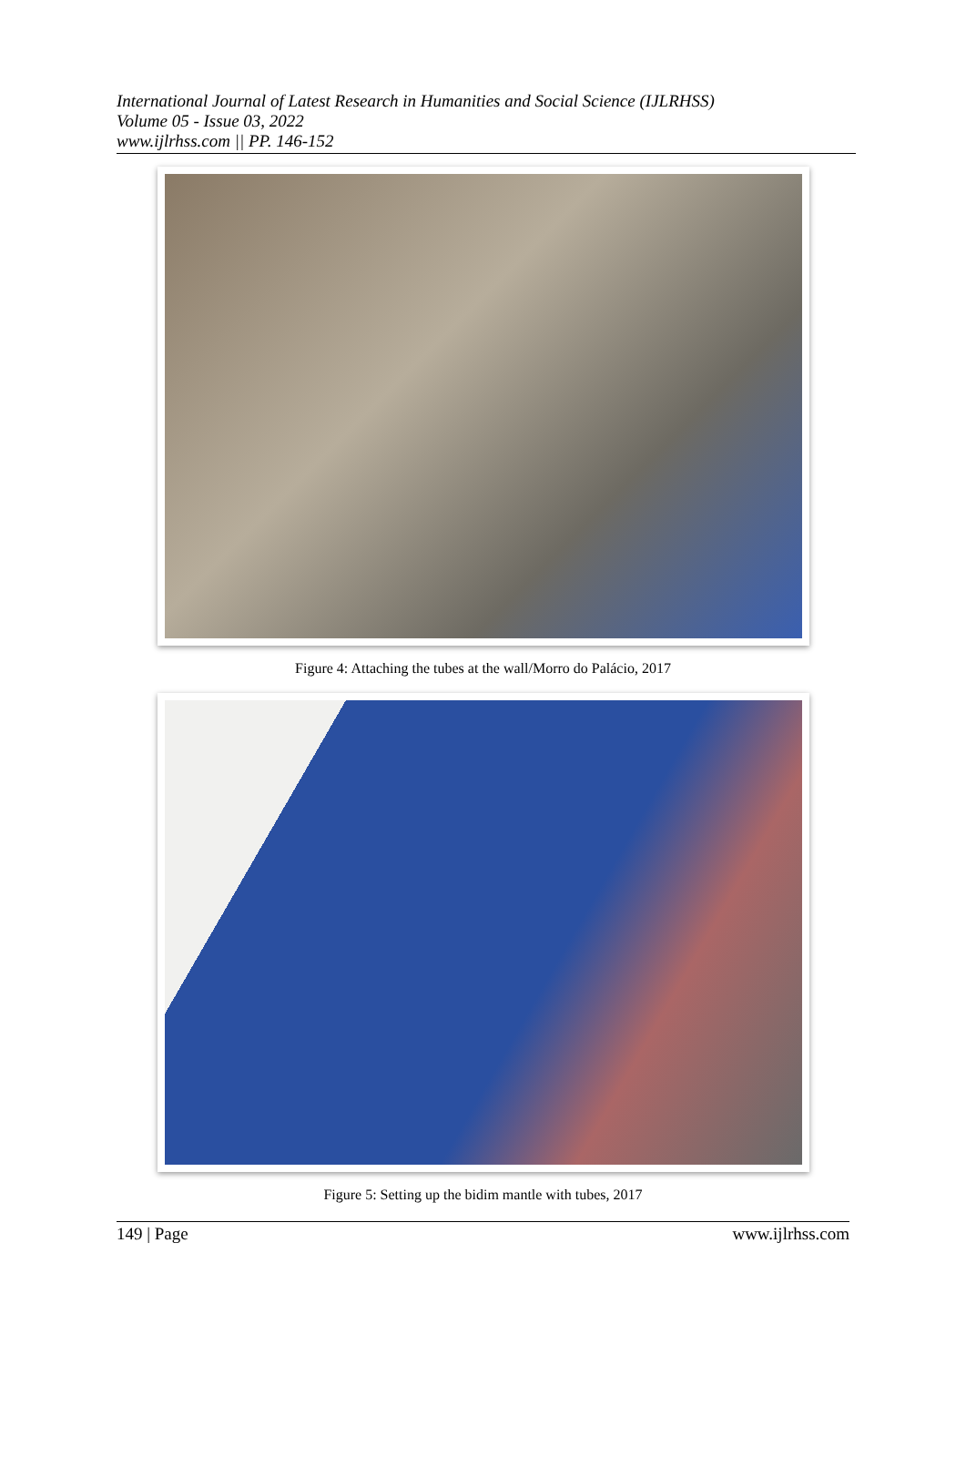International Journal of Latest Research in Humanities and Social Science (IJLRHSS)
Volume 05 - Issue 03, 2022
www.ijlrhss.com || PP. 146-152
Figure 4: Attaching the tubes at the wall/Morro do Palácio, 2017
Figure 5: Setting up the bidim mantle with tubes, 2017
149 | Page www.ijlrhss.com